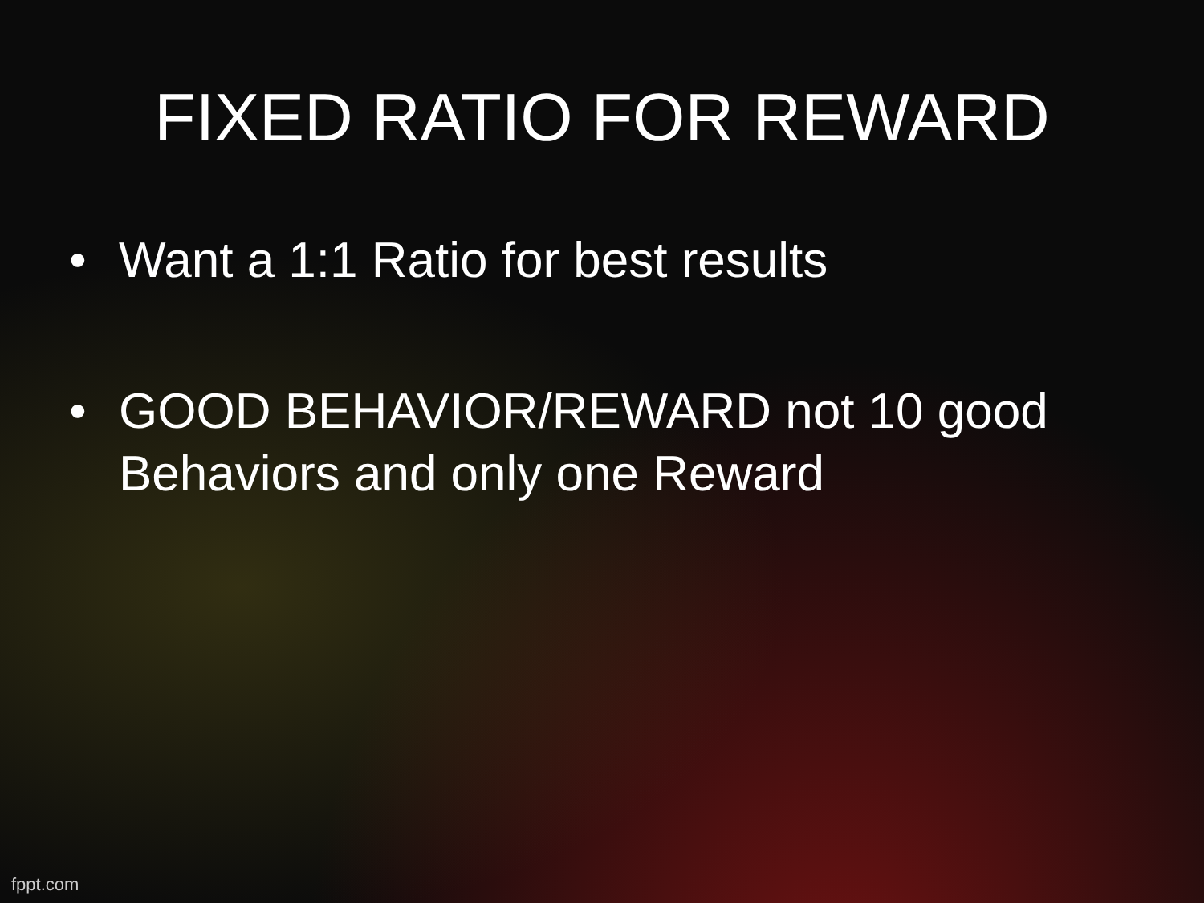FIXED RATIO FOR REWARD
• Want a 1:1 Ratio for best results
• GOOD BEHAVIOR/REWARD not 10 good Behaviors and only one Reward
fppt.com